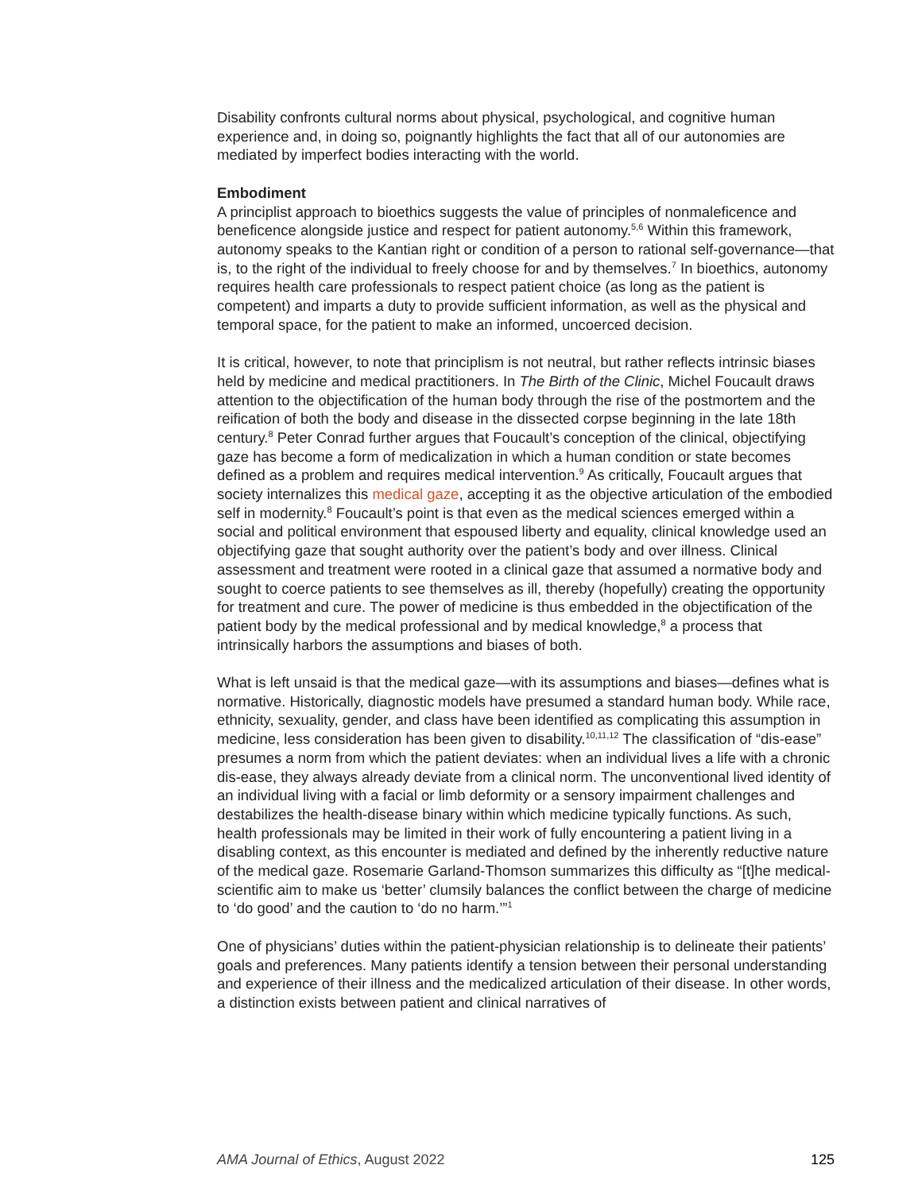Disability confronts cultural norms about physical, psychological, and cognitive human experience and, in doing so, poignantly highlights the fact that all of our autonomies are mediated by imperfect bodies interacting with the world.
Embodiment
A principlist approach to bioethics suggests the value of principles of nonmaleficence and beneficence alongside justice and respect for patient autonomy.<sup>5,6</sup> Within this framework, autonomy speaks to the Kantian right or condition of a person to rational self-governance—that is, to the right of the individual to freely choose for and by themselves.<sup>7</sup> In bioethics, autonomy requires health care professionals to respect patient choice (as long as the patient is competent) and imparts a duty to provide sufficient information, as well as the physical and temporal space, for the patient to make an informed, uncoerced decision.
It is critical, however, to note that principlism is not neutral, but rather reflects intrinsic biases held by medicine and medical practitioners. In The Birth of the Clinic, Michel Foucault draws attention to the objectification of the human body through the rise of the postmortem and the reification of both the body and disease in the dissected corpse beginning in the late 18th century.<sup>8</sup> Peter Conrad further argues that Foucault’s conception of the clinical, objectifying gaze has become a form of medicalization in which a human condition or state becomes defined as a problem and requires medical intervention.<sup>9</sup> As critically, Foucault argues that society internalizes this medical gaze, accepting it as the objective articulation of the embodied self in modernity.<sup>8</sup> Foucault’s point is that even as the medical sciences emerged within a social and political environment that espoused liberty and equality, clinical knowledge used an objectifying gaze that sought authority over the patient’s body and over illness. Clinical assessment and treatment were rooted in a clinical gaze that assumed a normative body and sought to coerce patients to see themselves as ill, thereby (hopefully) creating the opportunity for treatment and cure. The power of medicine is thus embedded in the objectification of the patient body by the medical professional and by medical knowledge,<sup>8</sup> a process that intrinsically harbors the assumptions and biases of both.
What is left unsaid is that the medical gaze—with its assumptions and biases—defines what is normative. Historically, diagnostic models have presumed a standard human body. While race, ethnicity, sexuality, gender, and class have been identified as complicating this assumption in medicine, less consideration has been given to disability.<sup>10,11,12</sup> The classification of “dis-ease” presumes a norm from which the patient deviates: when an individual lives a life with a chronic dis-ease, they always already deviate from a clinical norm. The unconventional lived identity of an individual living with a facial or limb deformity or a sensory impairment challenges and destabilizes the health-disease binary within which medicine typically functions. As such, health professionals may be limited in their work of fully encountering a patient living in a disabling context, as this encounter is mediated and defined by the inherently reductive nature of the medical gaze. Rosemarie Garland-Thomson summarizes this difficulty as “[t]he medical-scientific aim to make us ‘better’ clumsily balances the conflict between the charge of medicine to ‘do good’ and the caution to ‘do no harm.’”<sup>1</sup>
One of physicians’ duties within the patient-physician relationship is to delineate their patients’ goals and preferences. Many patients identify a tension between their personal understanding and experience of their illness and the medicalized articulation of their disease. In other words, a distinction exists between patient and clinical narratives of
AMA Journal of Ethics, August 2022 125